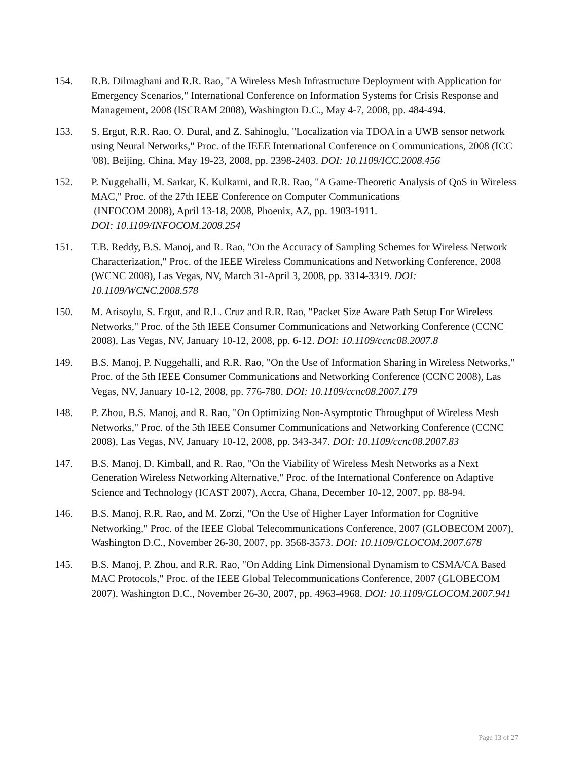154. R.B. Dilmaghani and R.R. Rao, "A Wireless Mesh Infrastructure Deployment with Application for Emergency Scenarios," International Conference on Information Systems for Crisis Response and Management, 2008 (ISCRAM 2008), Washington D.C., May 4-7, 2008, pp. 484-494.
153. S. Ergut, R.R. Rao, O. Dural, and Z. Sahinoglu, "Localization via TDOA in a UWB sensor network using Neural Networks," Proc. of the IEEE International Conference on Communications, 2008 (ICC '08), Beijing, China, May 19-23, 2008, pp. 2398-2403. DOI: 10.1109/ICC.2008.456
152. P. Nuggehalli, M. Sarkar, K. Kulkarni, and R.R. Rao, "A Game-Theoretic Analysis of QoS in Wireless MAC," Proc. of the 27th IEEE Conference on Computer Communications
(INFOCOM 2008), April 13-18, 2008, Phoenix, AZ, pp. 1903-1911.
DOI: 10.1109/INFOCOM.2008.254
151. T.B. Reddy, B.S. Manoj, and R. Rao, "On the Accuracy of Sampling Schemes for Wireless Network Characterization," Proc. of the IEEE Wireless Communications and Networking Conference, 2008 (WCNC 2008), Las Vegas, NV, March 31-April 3, 2008, pp. 3314-3319. DOI: 10.1109/WCNC.2008.578
150. M. Arisoylu, S. Ergut, and R.L. Cruz and R.R. Rao, "Packet Size Aware Path Setup For Wireless Networks," Proc. of the 5th IEEE Consumer Communications and Networking Conference (CCNC 2008), Las Vegas, NV, January 10-12, 2008, pp. 6-12. DOI: 10.1109/ccnc08.2007.8
149. B.S. Manoj, P. Nuggehalli, and R.R. Rao, "On the Use of Information Sharing in Wireless Networks," Proc. of the 5th IEEE Consumer Communications and Networking Conference (CCNC 2008), Las Vegas, NV, January 10-12, 2008, pp. 776-780. DOI: 10.1109/ccnc08.2007.179
148. P. Zhou, B.S. Manoj, and R. Rao, "On Optimizing Non-Asymptotic Throughput of Wireless Mesh Networks," Proc. of the 5th IEEE Consumer Communications and Networking Conference (CCNC 2008), Las Vegas, NV, January 10-12, 2008, pp. 343-347. DOI: 10.1109/ccnc08.2007.83
147. B.S. Manoj, D. Kimball, and R. Rao, "On the Viability of Wireless Mesh Networks as a Next Generation Wireless Networking Alternative," Proc. of the International Conference on Adaptive Science and Technology (ICAST 2007), Accra, Ghana, December 10-12, 2007, pp. 88-94.
146. B.S. Manoj, R.R. Rao, and M. Zorzi, "On the Use of Higher Layer Information for Cognitive Networking," Proc. of the IEEE Global Telecommunications Conference, 2007 (GLOBECOM 2007), Washington D.C., November 26-30, 2007, pp. 3568-3573. DOI: 10.1109/GLOCOM.2007.678
145. B.S. Manoj, P. Zhou, and R.R. Rao, "On Adding Link Dimensional Dynamism to CSMA/CA Based MAC Protocols," Proc. of the IEEE Global Telecommunications Conference, 2007 (GLOBECOM 2007), Washington D.C., November 26-30, 2007, pp. 4963-4968. DOI: 10.1109/GLOCOM.2007.941
Page 13 of 27